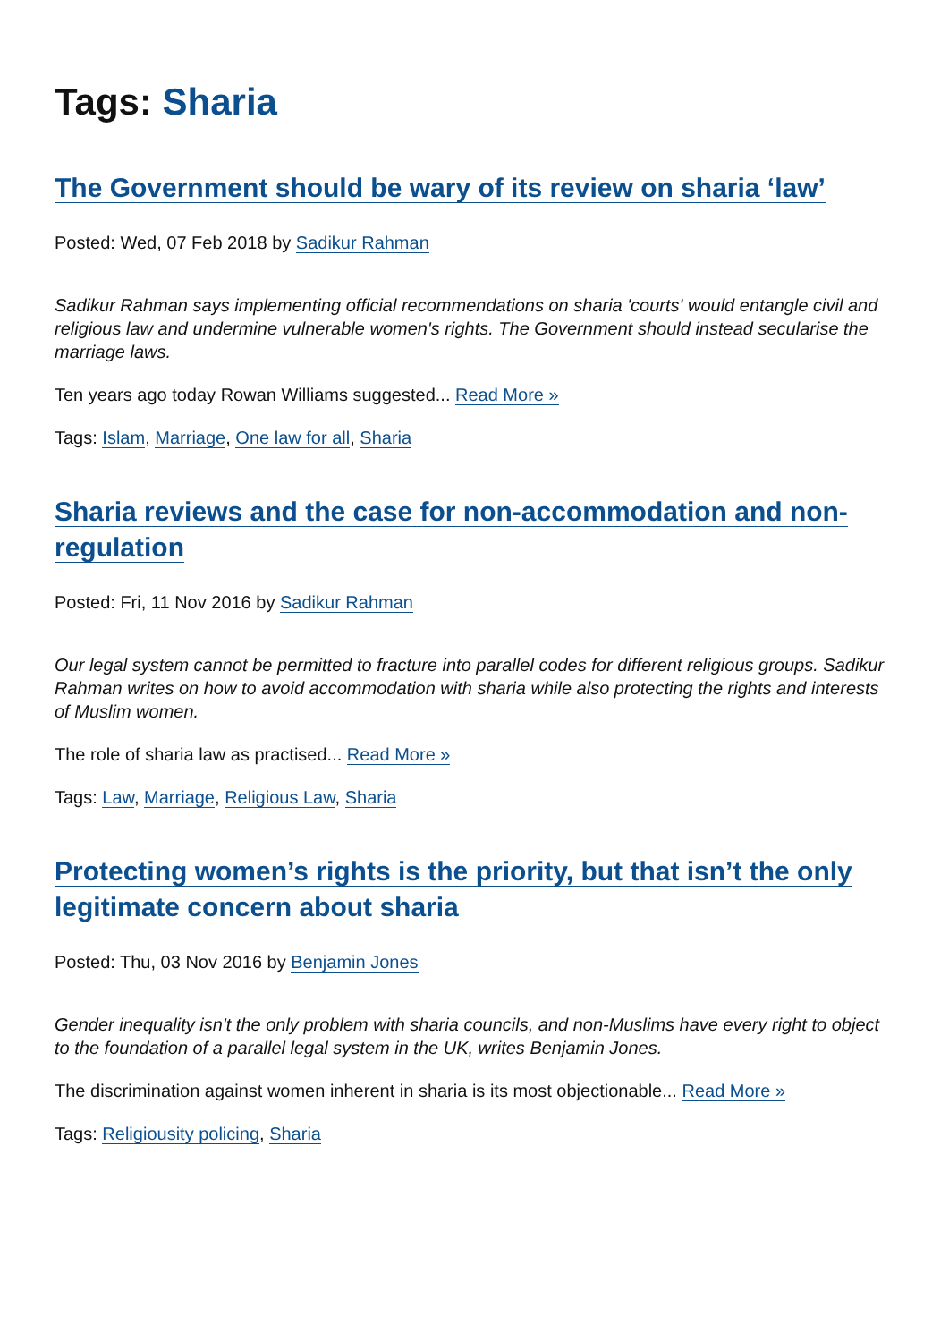Tags: Sharia
The Government should be wary of its review on sharia ‘law’
Posted: Wed, 07 Feb 2018 by Sadikur Rahman
Sadikur Rahman says implementing official recommendations on sharia 'courts' would entangle civil and religious law and undermine vulnerable women's rights. The Government should instead secularise the marriage laws.
Ten years ago today Rowan Williams suggested... Read More »
Tags: Islam, Marriage, One law for all, Sharia
Sharia reviews and the case for non-accommodation and non-regulation
Posted: Fri, 11 Nov 2016 by Sadikur Rahman
Our legal system cannot be permitted to fracture into parallel codes for different religious groups. Sadikur Rahman writes on how to avoid accommodation with sharia while also protecting the rights and interests of Muslim women.
The role of sharia law as practised... Read More »
Tags: Law, Marriage, Religious Law, Sharia
Protecting women’s rights is the priority, but that isn’t the only legitimate concern about sharia
Posted: Thu, 03 Nov 2016 by Benjamin Jones
Gender inequality isn't the only problem with sharia councils, and non-Muslims have every right to object to the foundation of a parallel legal system in the UK, writes Benjamin Jones.
The discrimination against women inherent in sharia is its most objectionable... Read More »
Tags: Religiousity policing, Sharia